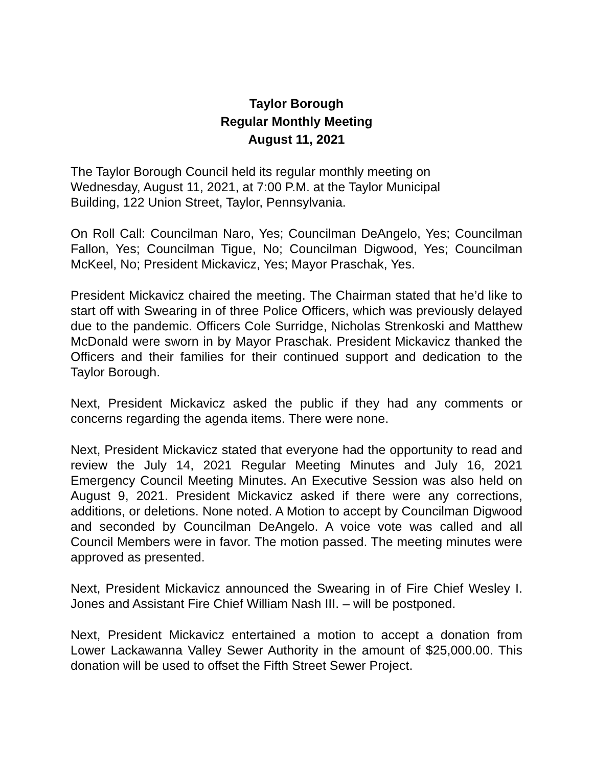Taylor Borough
Regular Monthly Meeting
August 11, 2021
The Taylor Borough Council held its regular monthly meeting on
Wednesday, August 11, 2021, at 7:00 P.M. at the Taylor Municipal
Building, 122 Union Street, Taylor, Pennsylvania.
On Roll Call: Councilman Naro, Yes; Councilman DeAngelo, Yes; Councilman Fallon, Yes; Councilman Tigue, No; Councilman Digwood, Yes; Councilman McKeel, No; President Mickavicz, Yes; Mayor Praschak, Yes.
President Mickavicz chaired the meeting. The Chairman stated that he’d like to start off with Swearing in of three Police Officers, which was previously delayed due to the pandemic. Officers Cole Surridge, Nicholas Strenkoski and Matthew McDonald were sworn in by Mayor Praschak. President Mickavicz thanked the Officers and their families for their continued support and dedication to the Taylor Borough.
Next, President Mickavicz asked the public if they had any comments or concerns regarding the agenda items. There were none.
Next, President Mickavicz stated that everyone had the opportunity to read and review the July 14, 2021 Regular Meeting Minutes and July 16, 2021 Emergency Council Meeting Minutes. An Executive Session was also held on August 9, 2021. President Mickavicz asked if there were any corrections, additions, or deletions. None noted. A Motion to accept by Councilman Digwood and seconded by Councilman DeAngelo. A voice vote was called and all Council Members were in favor. The motion passed. The meeting minutes were approved as presented.
Next, President Mickavicz announced the Swearing in of Fire Chief Wesley I. Jones and Assistant Fire Chief William Nash III. – will be postponed.
Next, President Mickavicz entertained a motion to accept a donation from Lower Lackawanna Valley Sewer Authority in the amount of $25,000.00. This donation will be used to offset the Fifth Street Sewer Project.